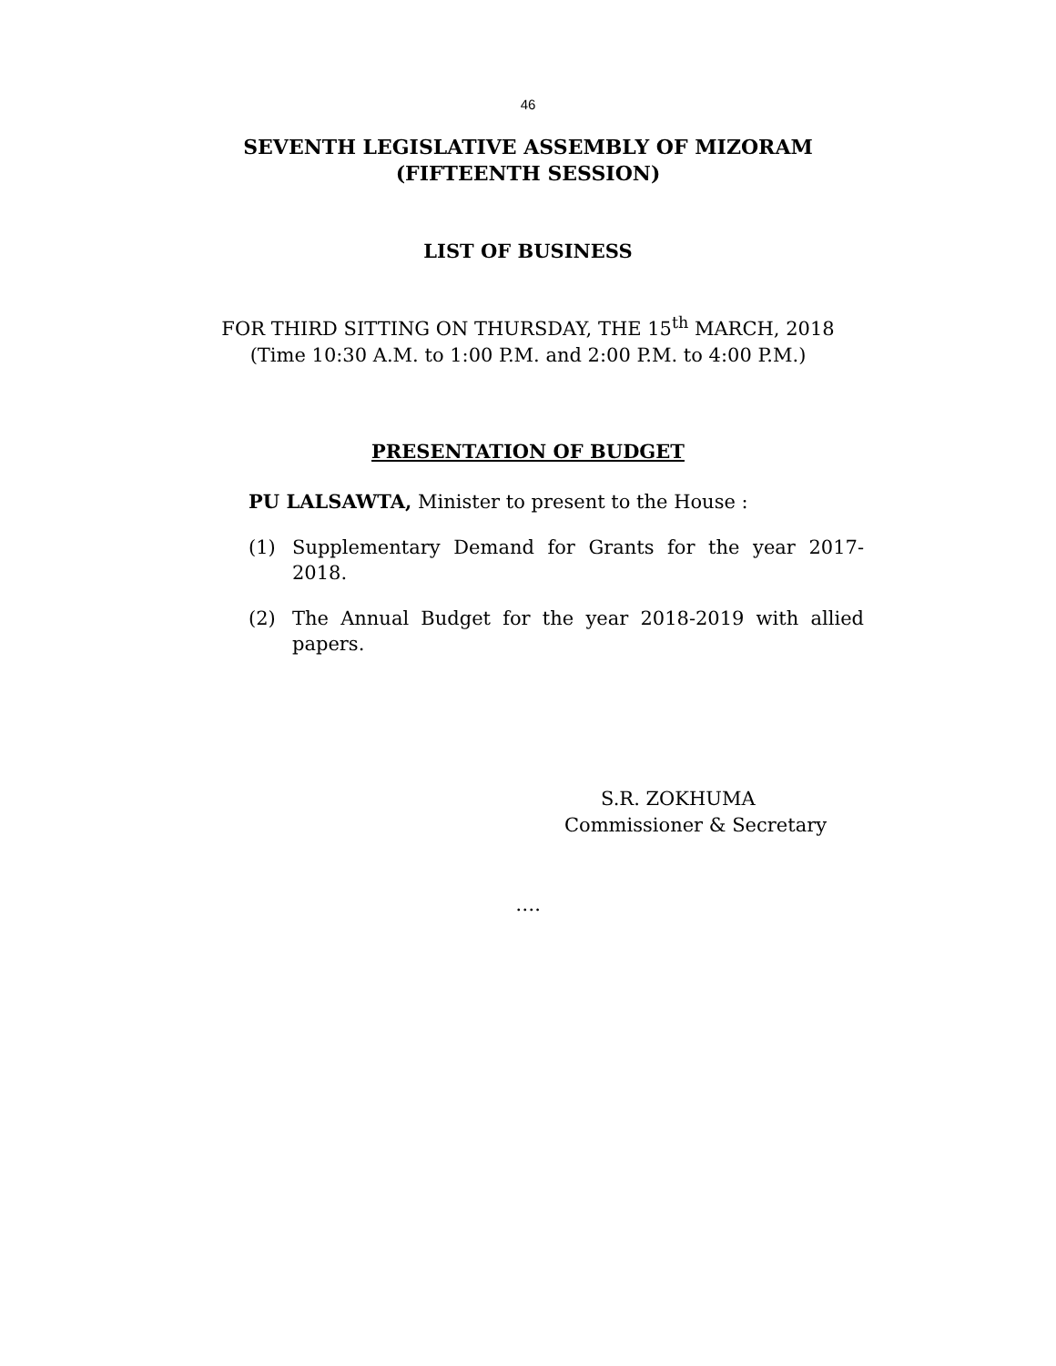46
SEVENTH LEGISLATIVE ASSEMBLY OF MIZORAM
(FIFTEENTH SESSION)
LIST OF BUSINESS
FOR THIRD SITTING ON THURSDAY, THE 15<sup>th</sup> MARCH, 2018
(Time 10:30 A.M. to 1:00 P.M. and 2:00 P.M. to 4:00 P.M.)
PRESENTATION OF BUDGET
PU LALSAWTA, Minister to present to the House :
(1) Supplementary Demand for Grants for the year 2017-2018.
(2) The Annual Budget for the year 2018-2019 with allied papers.
S.R. ZOKHUMA
Commissioner & Secretary
….